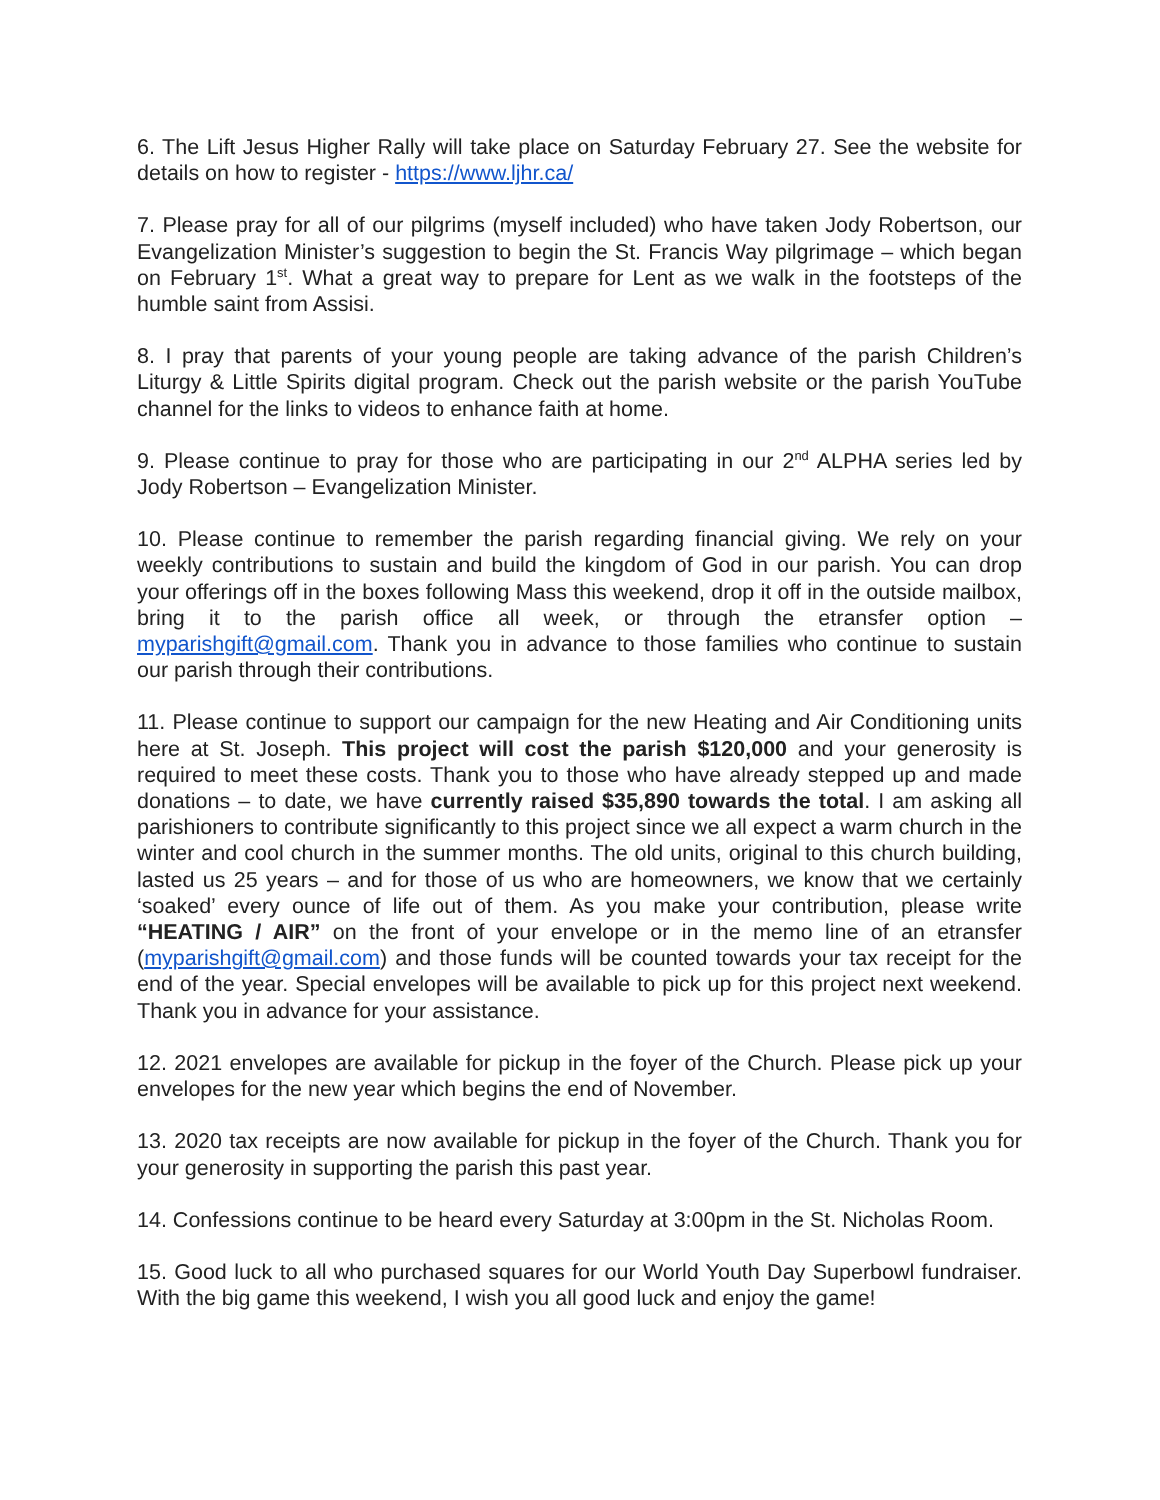6. The Lift Jesus Higher Rally will take place on Saturday February 27. See the website for details on how to register - https://www.ljhr.ca/
7. Please pray for all of our pilgrims (myself included) who have taken Jody Robertson, our Evangelization Minister’s suggestion to begin the St. Francis Way pilgrimage – which began on February 1<sup>st</sup>. What a great way to prepare for Lent as we walk in the footsteps of the humble saint from Assisi.
8. I pray that parents of your young people are taking advance of the parish Children’s Liturgy & Little Spirits digital program. Check out the parish website or the parish YouTube channel for the links to videos to enhance faith at home.
9. Please continue to pray for those who are participating in our 2<sup>nd</sup> ALPHA series led by Jody Robertson – Evangelization Minister.
10. Please continue to remember the parish regarding financial giving. We rely on your weekly contributions to sustain and build the kingdom of God in our parish. You can drop your offerings off in the boxes following Mass this weekend, drop it off in the outside mailbox, bring it to the parish office all week, or through the etransfer option – myparishgift@gmail.com. Thank you in advance to those families who continue to sustain our parish through their contributions.
11. Please continue to support our campaign for the new Heating and Air Conditioning units here at St. Joseph. This project will cost the parish $120,000 and your generosity is required to meet these costs. Thank you to those who have already stepped up and made donations – to date, we have currently raised $35,890 towards the total. I am asking all parishioners to contribute significantly to this project since we all expect a warm church in the winter and cool church in the summer months. The old units, original to this church building, lasted us 25 years – and for those of us who are homeowners, we know that we certainly ‘soaked’ every ounce of life out of them. As you make your contribution, please write “HEATING / AIR” on the front of your envelope or in the memo line of an etransfer (myparishgift@gmail.com) and those funds will be counted towards your tax receipt for the end of the year. Special envelopes will be available to pick up for this project next weekend. Thank you in advance for your assistance.
12. 2021 envelopes are available for pickup in the foyer of the Church. Please pick up your envelopes for the new year which begins the end of November.
13. 2020 tax receipts are now available for pickup in the foyer of the Church. Thank you for your generosity in supporting the parish this past year.
14. Confessions continue to be heard every Saturday at 3:00pm in the St. Nicholas Room.
15. Good luck to all who purchased squares for our World Youth Day Superbowl fundraiser. With the big game this weekend, I wish you all good luck and enjoy the game!